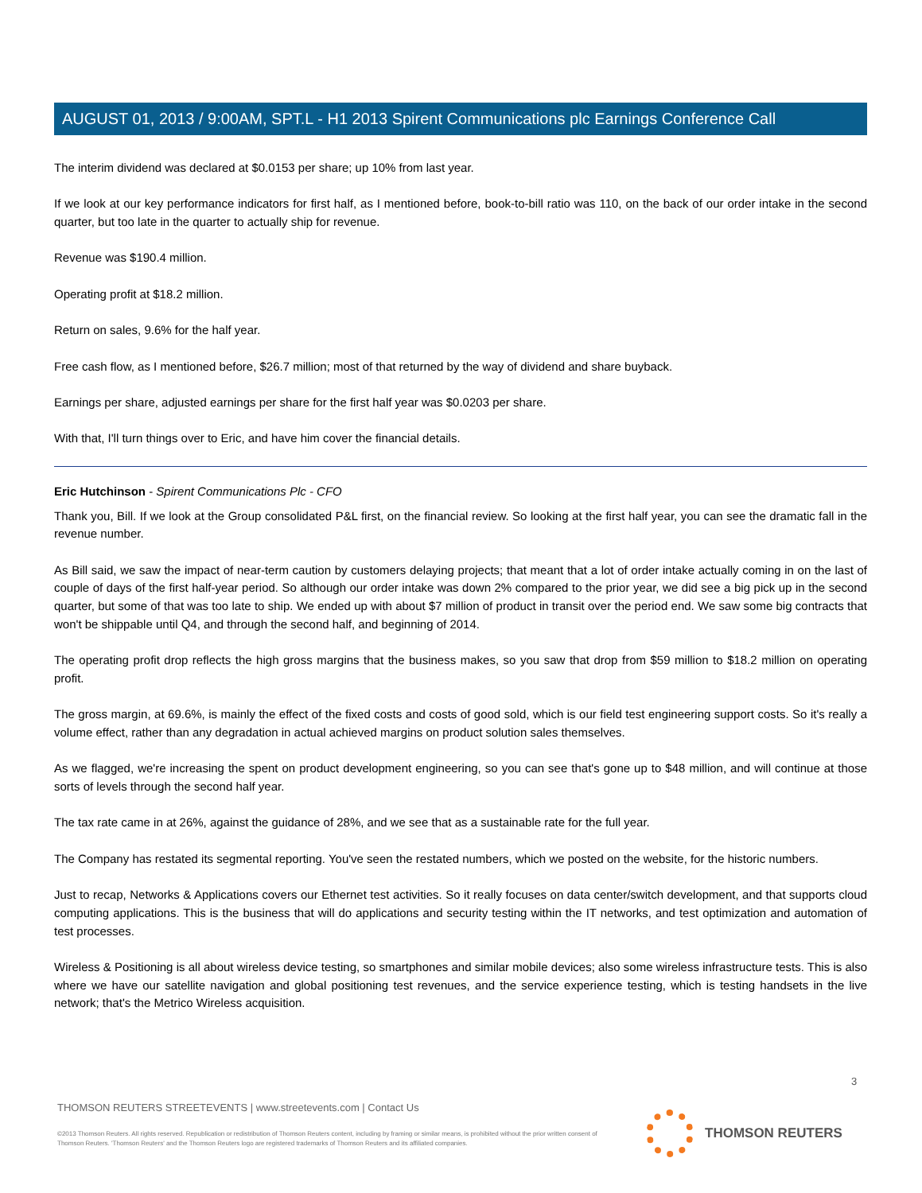AUGUST 01, 2013 / 9:00AM, SPT.L - H1 2013 Spirent Communications plc Earnings Conference Call
The interim dividend was declared at $0.0153 per share; up 10% from last year.
If we look at our key performance indicators for first half, as I mentioned before, book-to-bill ratio was 110, on the back of our order intake in the second quarter, but too late in the quarter to actually ship for revenue.
Revenue was $190.4 million.
Operating profit at $18.2 million.
Return on sales, 9.6% for the half year.
Free cash flow, as I mentioned before, $26.7 million; most of that returned by the way of dividend and share buyback.
Earnings per share, adjusted earnings per share for the first half year was $0.0203 per share.
With that, I'll turn things over to Eric, and have him cover the financial details.
Eric Hutchinson - Spirent Communications Plc - CFO
Thank you, Bill. If we look at the Group consolidated P&L first, on the financial review. So looking at the first half year, you can see the dramatic fall in the revenue number.
As Bill said, we saw the impact of near-term caution by customers delaying projects; that meant that a lot of order intake actually coming in on the last of couple of days of the first half-year period. So although our order intake was down 2% compared to the prior year, we did see a big pick up in the second quarter, but some of that was too late to ship. We ended up with about $7 million of product in transit over the period end. We saw some big contracts that won't be shippable until Q4, and through the second half, and beginning of 2014.
The operating profit drop reflects the high gross margins that the business makes, so you saw that drop from $59 million to $18.2 million on operating profit.
The gross margin, at 69.6%, is mainly the effect of the fixed costs and costs of good sold, which is our field test engineering support costs. So it's really a volume effect, rather than any degradation in actual achieved margins on product solution sales themselves.
As we flagged, we're increasing the spent on product development engineering, so you can see that's gone up to $48 million, and will continue at those sorts of levels through the second half year.
The tax rate came in at 26%, against the guidance of 28%, and we see that as a sustainable rate for the full year.
The Company has restated its segmental reporting. You've seen the restated numbers, which we posted on the website, for the historic numbers.
Just to recap, Networks & Applications covers our Ethernet test activities. So it really focuses on data center/switch development, and that supports cloud computing applications. This is the business that will do applications and security testing within the IT networks, and test optimization and automation of test processes.
Wireless & Positioning is all about wireless device testing, so smartphones and similar mobile devices; also some wireless infrastructure tests. This is also where we have our satellite navigation and global positioning test revenues, and the service experience testing, which is testing handsets in the live network; that's the Metrico Wireless acquisition.
3
THOMSON REUTERS STREETEVENTS | www.streetevents.com | Contact Us
©2013 Thomson Reuters. All rights reserved. Republication or redistribution of Thomson Reuters content, including by framing or similar means, is prohibited without the prior written consent of Thomson Reuters. 'Thomson Reuters' and the Thomson Reuters logo are registered trademarks of Thomson Reuters and its affiliated companies.
THOMSON REUTERS